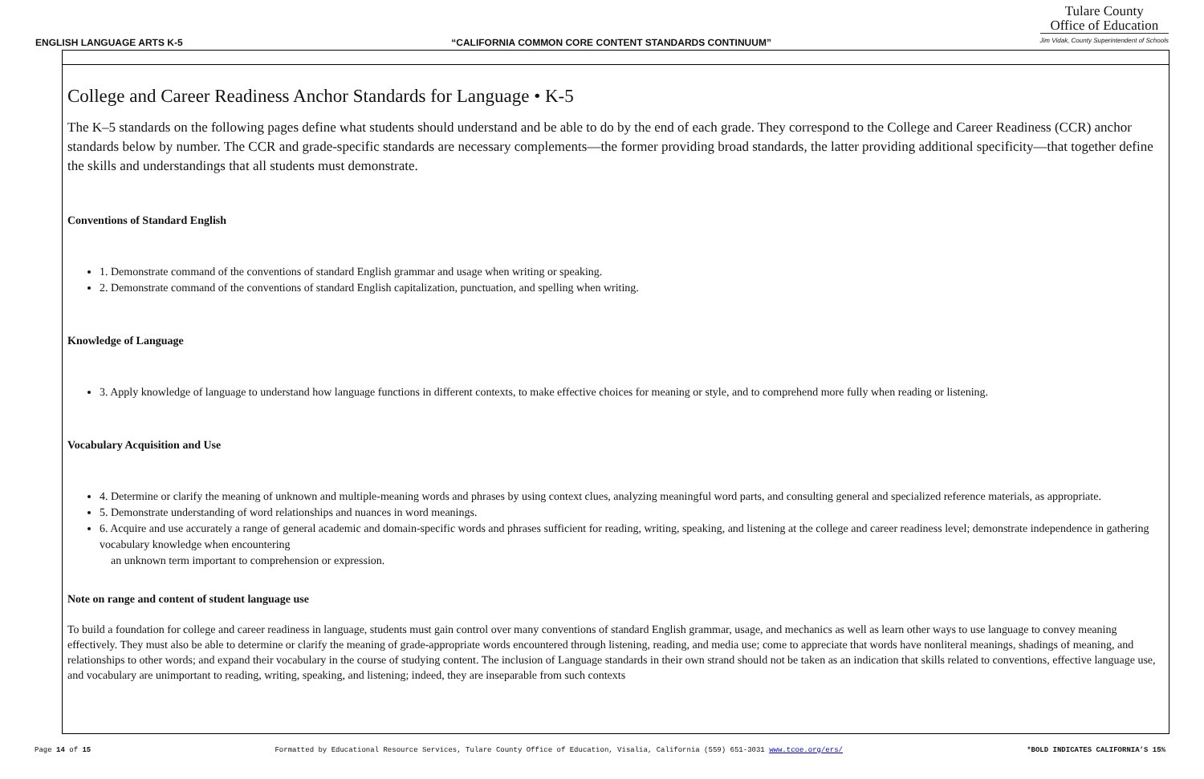ENGLISH LANGUAGE ARTS K-5 “CALIFORNIA COMMON CORE CONTENT STANDARDS CONTINUUM”
Tulare County
Office of Education
Jim Vidak, County Superintendent of Schools
College and Career Readiness Anchor Standards for Language • K-5
The K–5 standards on the following pages define what students should understand and be able to do by the end of each grade. They correspond to the College and Career Readiness (CCR) anchor standards below by number. The CCR and grade-specific standards are necessary complements—the former providing broad standards, the latter providing additional specificity—that together define the skills and understandings that all students must demonstrate.
Conventions of Standard English
1. Demonstrate command of the conventions of standard English grammar and usage when writing or speaking.
2. Demonstrate command of the conventions of standard English capitalization, punctuation, and spelling when writing.
Knowledge of Language
3. Apply knowledge of language to understand how language functions in different contexts, to make effective choices for meaning or style, and to comprehend more fully when reading or listening.
Vocabulary Acquisition and Use
4. Determine or clarify the meaning of unknown and multiple-meaning words and phrases by using context clues, analyzing meaningful word parts, and consulting general and specialized reference materials, as appropriate.
5. Demonstrate understanding of word relationships and nuances in word meanings.
6. Acquire and use accurately a range of general academic and domain-specific words and phrases sufficient for reading, writing, speaking, and listening at the college and career readiness level; demonstrate independence in gathering vocabulary knowledge when encountering
an unknown term important to comprehension or expression.
Note on range and content of student language use
To build a foundation for college and career readiness in language, students must gain control over many conventions of standard English grammar, usage, and mechanics as well as learn other ways to use language to convey meaning effectively. They must also be able to determine or clarify the meaning of grade-appropriate words encountered through listening, reading, and media use; come to appreciate that words have nonliteral meanings, shadings of meaning, and relationships to other words; and expand their vocabulary in the course of studying content. The inclusion of Language standards in their own strand should not be taken as an indication that skills related to conventions, effective language use, and vocabulary are unimportant to reading, writing, speaking, and listening; indeed, they are inseparable from such contexts
Page 14 of 15 Formatted by Educational Resource Services, Tulare County Office of Education, Visalia, California (559) 651-3031 www.tcoe.org/ers/ *BOLD INDICATES CALIFORNIA’S 15%